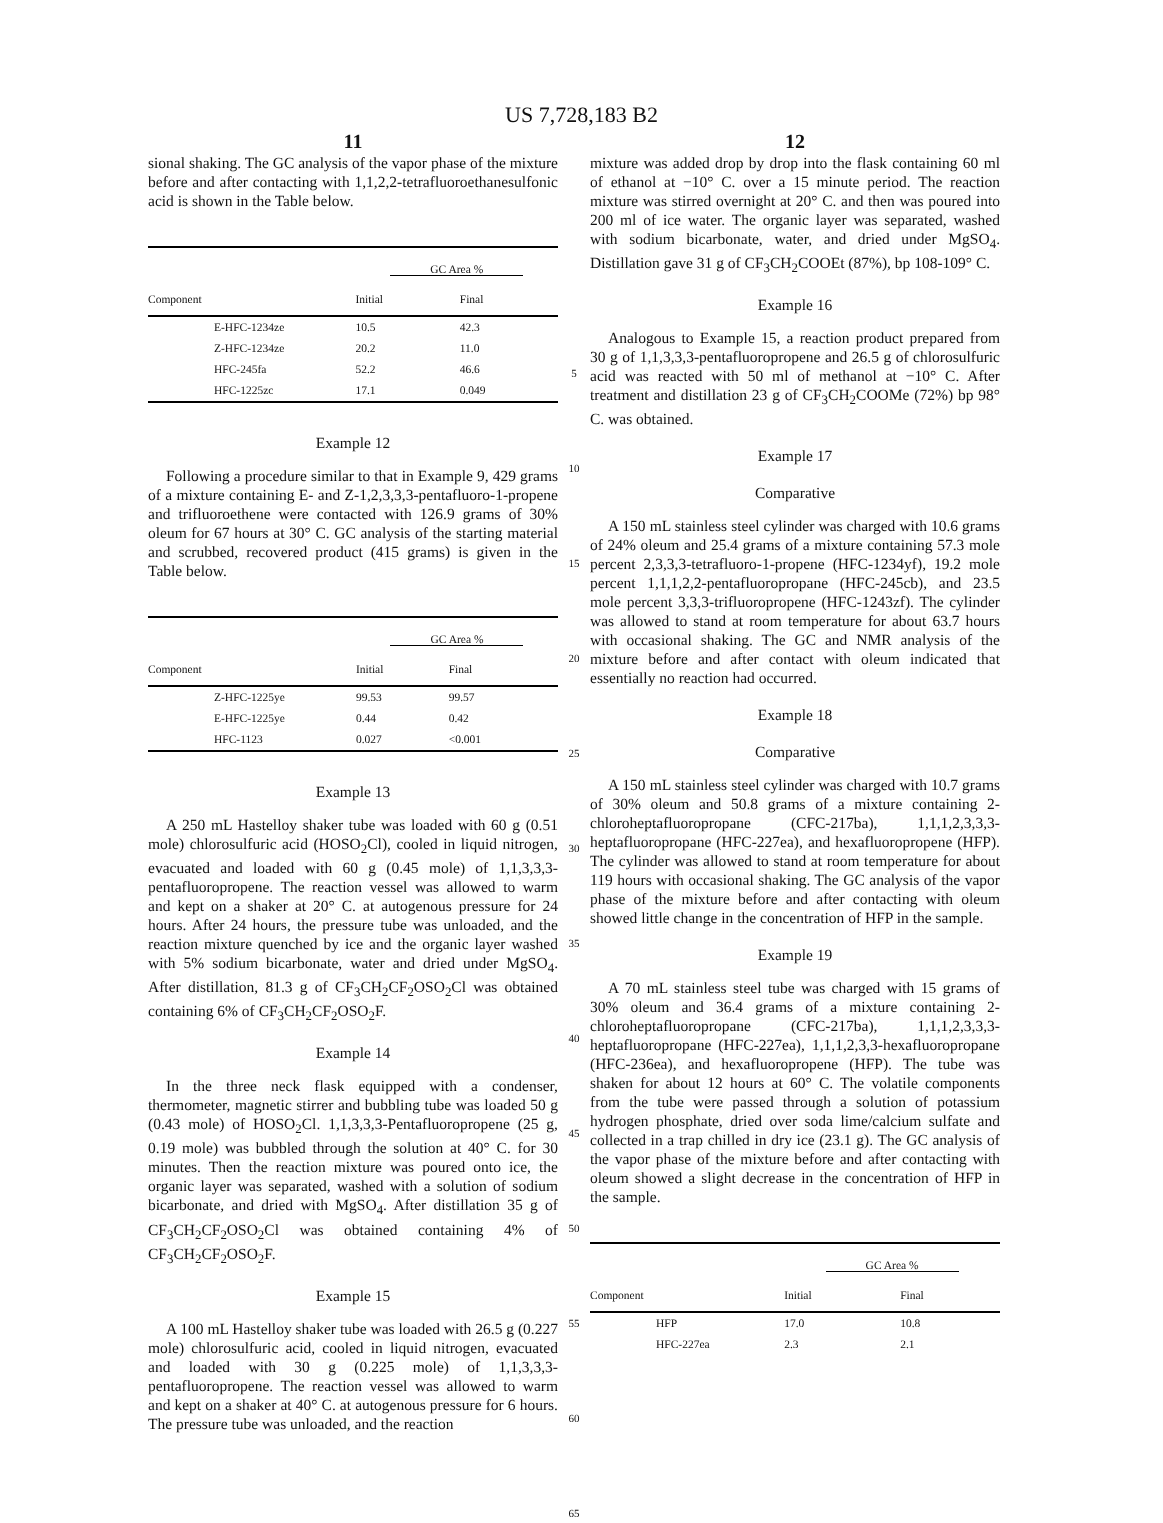US 7,728,183 B2
11
sional shaking. The GC analysis of the vapor phase of the mixture before and after contacting with 1,1,2,2-tetrafluoroethanesulfonic acid is shown in the Table below.
| | GC Area % | |
| --- | --- | --- |
| Component | Initial | Final |
| E-HFC-1234ze | 10.5 | 42.3 |
| Z-HFC-1234ze | 20.2 | 11.0 |
| HFC-245fa | 52.2 | 46.6 |
| HFC-1225zc | 17.1 | 0.049 |
Example 12
Following a procedure similar to that in Example 9, 429 grams of a mixture containing E- and Z-1,2,3,3,3-pentafluoro-1-propene and trifluoroethene were contacted with 126.9 grams of 30% oleum for 67 hours at 30° C. GC analysis of the starting material and scrubbed, recovered product (415 grams) is given in the Table below.
| | GC Area % | |
| --- | --- | --- |
| Component | Initial | Final |
| Z-HFC-1225ye | 99.53 | 99.57 |
| E-HFC-1225ye | 0.44 | 0.42 |
| HFC-1123 | 0.027 | <0.001 |
Example 13
A 250 mL Hastelloy shaker tube was loaded with 60 g (0.51 mole) chlorosulfuric acid (HOSO<sub>2</sub>Cl), cooled in liquid nitrogen, evacuated and loaded with 60 g (0.45 mole) of 1,1,3,3,3-pentafluoropropene. The reaction vessel was allowed to warm and kept on a shaker at 20° C. at autogenous pressure for 24 hours. After 24 hours, the pressure tube was unloaded, and the reaction mixture quenched by ice and the organic layer washed with 5% sodium bicarbonate, water and dried under MgSO<sub>4</sub>. After distillation, 81.3 g of CF<sub>3</sub>CH<sub>2</sub>CF<sub>2</sub>OSO<sub>2</sub>Cl was obtained containing 6% of CF<sub>3</sub>CH<sub>2</sub>CF<sub>2</sub>OSO<sub>2</sub>F.
Example 14
In the three neck flask equipped with a condenser, thermometer, magnetic stirrer and bubbling tube was loaded 50 g (0.43 mole) of HOSO<sub>2</sub>Cl. 1,1,3,3,3-Pentafluoropropene (25 g, 0.19 mole) was bubbled through the solution at 40° C. for 30 minutes. Then the reaction mixture was poured onto ice, the organic layer was separated, washed with a solution of sodium bicarbonate, and dried with MgSO<sub>4</sub>. After distillation 35 g of CF<sub>3</sub>CH<sub>2</sub>CF<sub>2</sub>OSO<sub>2</sub>Cl was obtained containing 4% of CF<sub>3</sub>CH<sub>2</sub>CF<sub>2</sub>OSO<sub>2</sub>F.
Example 15
A 100 mL Hastelloy shaker tube was loaded with 26.5 g (0.227 mole) chlorosulfuric acid, cooled in liquid nitrogen, evacuated and loaded with 30 g (0.225 mole) of 1,1,3,3,3-pentafluoropropene. The reaction vessel was allowed to warm and kept on a shaker at 40° C. at autogenous pressure for 6 hours. The pressure tube was unloaded, and the reaction
5
10
15
20
25
30
35
40
45
50
55
60
65
12
mixture was added drop by drop into the flask containing 60 ml of ethanol at −10° C. over a 15 minute period. The reaction mixture was stirred overnight at 20° C. and then was poured into 200 ml of ice water. The organic layer was separated, washed with sodium bicarbonate, water, and dried under MgSO<sub>4</sub>. Distillation gave 31 g of CF<sub>3</sub>CH<sub>2</sub>COOEt (87%), bp 108-109° C.
Example 16
Analogous to Example 15, a reaction product prepared from 30 g of 1,1,3,3,3-pentafluoropropene and 26.5 g of chlorosulfuric acid was reacted with 50 ml of methanol at −10° C. After treatment and distillation 23 g of CF<sub>3</sub>CH<sub>2</sub>COOMe (72%) bp 98° C. was obtained.
Example 17
Comparative
A 150 mL stainless steel cylinder was charged with 10.6 grams of 24% oleum and 25.4 grams of a mixture containing 57.3 mole percent 2,3,3,3-tetrafluoro-1-propene (HFC-1234yf), 19.2 mole percent 1,1,1,2,2-pentafluoropropane (HFC-245cb), and 23.5 mole percent 3,3,3-trifluoropropene (HFC-1243zf). The cylinder was allowed to stand at room temperature for about 63.7 hours with occasional shaking. The GC and NMR analysis of the mixture before and after contact with oleum indicated that essentially no reaction had occurred.
Example 18
Comparative
A 150 mL stainless steel cylinder was charged with 10.7 grams of 30% oleum and 50.8 grams of a mixture containing 2-chloroheptafluoropropane (CFC-217ba), 1,1,1,2,3,3,3-heptafluoropropane (HFC-227ea), and hexafluoropropene (HFP). The cylinder was allowed to stand at room temperature for about 119 hours with occasional shaking. The GC analysis of the vapor phase of the mixture before and after contacting with oleum showed little change in the concentration of HFP in the sample.
Example 19
A 70 mL stainless steel tube was charged with 15 grams of 30% oleum and 36.4 grams of a mixture containing 2-chloroheptafluoropropane (CFC-217ba), 1,1,1,2,3,3,3-heptafluoropropane (HFC-227ea), 1,1,1,2,3,3-hexafluoropropane (HFC-236ea), and hexafluoropropene (HFP). The tube was shaken for about 12 hours at 60° C. The volatile components from the tube were passed through a solution of potassium hydrogen phosphate, dried over soda lime/calcium sulfate and collected in a trap chilled in dry ice (23.1 g). The GC analysis of the vapor phase of the mixture before and after contacting with oleum showed a slight decrease in the concentration of HFP in the sample.
| | GC Area % | |
| --- | --- | --- |
| Component | Initial | Final |
| HFP | 17.0 | 10.8 |
| HFC-227ea | 2.3 | 2.1 |